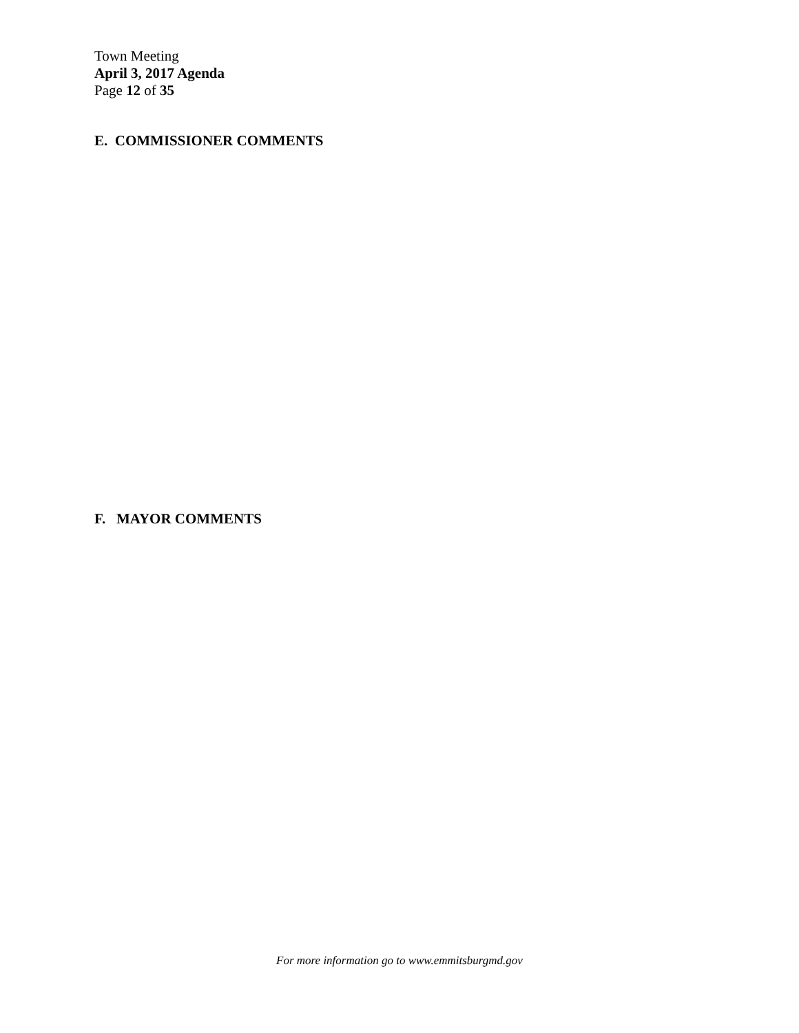Town Meeting
April 3, 2017 Agenda
Page 12 of 35
E. COMMISSIONER COMMENTS
F. MAYOR COMMENTS
For more information go to www.emmitsburgmd.gov